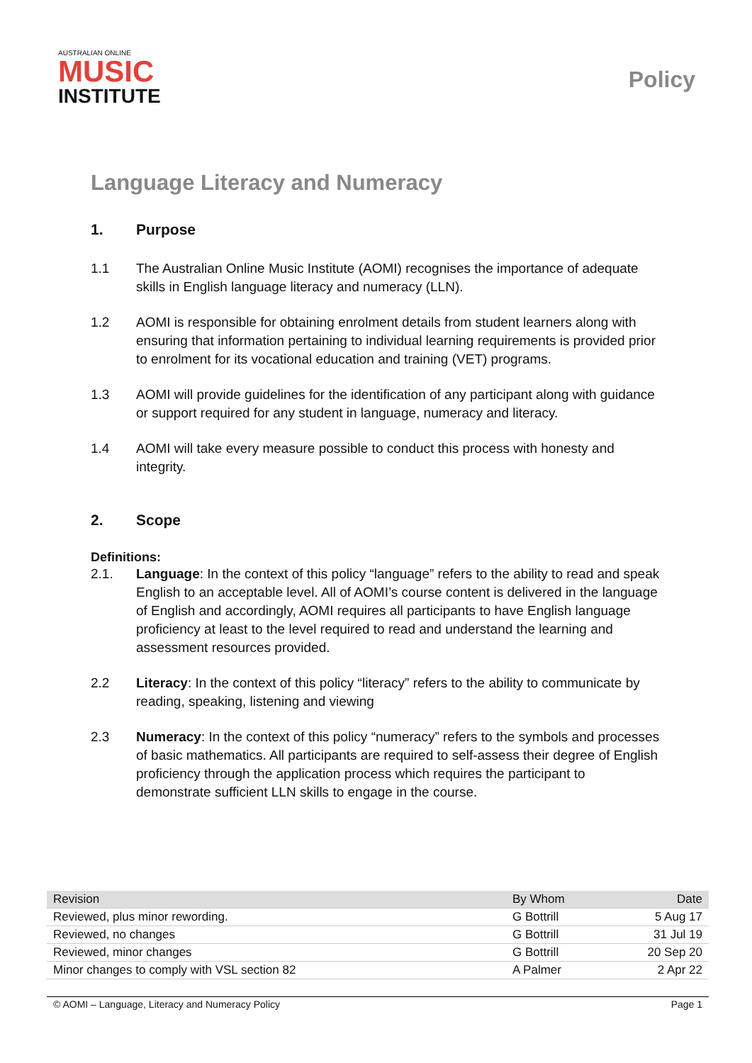AUSTRALIAN ONLINE
MUSIC
INSTITUTE
Policy
Language Literacy and Numeracy
1. Purpose
1.1 The Australian Online Music Institute (AOMI) recognises the importance of adequate skills in English language literacy and numeracy (LLN).
1.2 AOMI is responsible for obtaining enrolment details from student learners along with ensuring that information pertaining to individual learning requirements is provided prior to enrolment for its vocational education and training (VET) programs.
1.3 AOMI will provide guidelines for the identification of any participant along with guidance or support required for any student in language, numeracy and literacy.
1.4 AOMI will take every measure possible to conduct this process with honesty and integrity.
2. Scope
Definitions:
2.1. Language: In the context of this policy “language” refers to the ability to read and speak English to an acceptable level. All of AOMI’s course content is delivered in the language of English and accordingly, AOMI requires all participants to have English language proficiency at least to the level required to read and understand the learning and assessment resources provided.
2.2 Literacy: In the context of this policy “literacy” refers to the ability to communicate by reading, speaking, listening and viewing
2.3 Numeracy: In the context of this policy “numeracy” refers to the symbols and processes of basic mathematics. All participants are required to self-assess their degree of English proficiency through the application process which requires the participant to demonstrate sufficient LLN skills to engage in the course.
| Revision | By Whom | Date |
| Reviewed, plus minor rewording. | G Bottrill | 5 Aug 17 |
| Reviewed, no changes | G Bottrill | 31 Jul 19 |
| Reviewed, minor changes | G Bottrill | 20 Sep 20 |
| Minor changes to comply with VSL section 82 | A Palmer | 2 Apr 22 |
© AOMI – Language, Literacy and Numeracy Policy Page 1